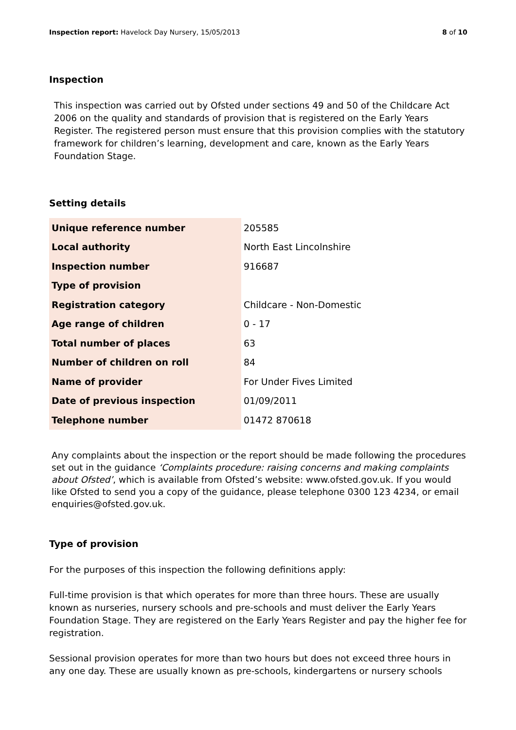Inspection report: Havelock Day Nursery, 15/05/2013 8 of 10
Inspection
This inspection was carried out by Ofsted under sections 49 and 50 of the Childcare Act 2006 on the quality and standards of provision that is registered on the Early Years Register. The registered person must ensure that this provision complies with the statutory framework for children’s learning, development and care, known as the Early Years Foundation Stage.
Setting details
| Unique reference number | 205585 |
| Local authority | North East Lincolnshire |
| Inspection number | 916687 |
| Type of provision | |
| Registration category | Childcare - Non-Domestic |
| Age range of children | 0 - 17 |
| Total number of places | 63 |
| Number of children on roll | 84 |
| Name of provider | For Under Fives Limited |
| Date of previous inspection | 01/09/2011 |
| Telephone number | 01472 870618 |
Any complaints about the inspection or the report should be made following the procedures set out in the guidance ‘Complaints procedure: raising concerns and making complaints about Ofsted’, which is available from Ofsted’s website: www.ofsted.gov.uk. If you would like Ofsted to send you a copy of the guidance, please telephone 0300 123 4234, or email enquiries@ofsted.gov.uk.
Type of provision
For the purposes of this inspection the following definitions apply:
Full-time provision is that which operates for more than three hours. These are usually known as nurseries, nursery schools and pre-schools and must deliver the Early Years Foundation Stage. They are registered on the Early Years Register and pay the higher fee for registration.
Sessional provision operates for more than two hours but does not exceed three hours in any one day. These are usually known as pre-schools, kindergartens or nursery schools